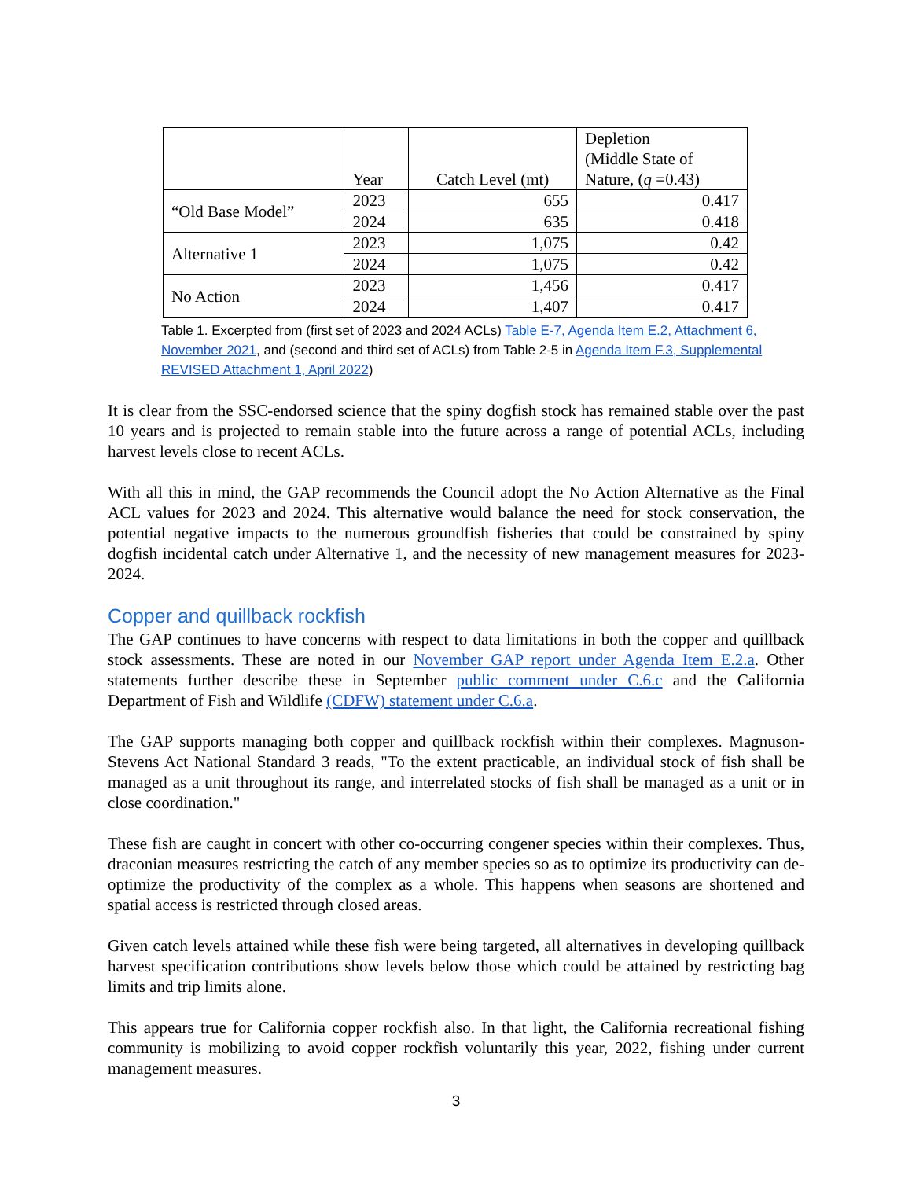| | Year | Catch Level (mt) | Depletion (Middle State of Nature, ( q =0.43) |
| --- | --- | --- | --- |
| “Old Base Model” | 2023 | 655 | 0.417 |
| | 2024 | 635 | 0.418 |
| Alternative 1 | 2023 | 1,075 | 0.42 |
| | 2024 | 1,075 | 0.42 |
| No Action | 2023 | 1,456 | 0.417 |
| | 2024 | 1,407 | 0.417 |
Table 1. Excerpted from (first set of 2023 and 2024 ACLs) Table E-7, Agenda Item E.2, Attachment 6, November 2021, and (second and third set of ACLs) from Table 2-5 in Agenda Item F.3, Supplemental REVISED Attachment 1, April 2022)
It is clear from the SSC-endorsed science that the spiny dogfish stock has remained stable over the past 10 years and is projected to remain stable into the future across a range of potential ACLs, including harvest levels close to recent ACLs.
With all this in mind, the GAP recommends the Council adopt the No Action Alternative as the Final ACL values for 2023 and 2024. This alternative would balance the need for stock conservation, the potential negative impacts to the numerous groundfish fisheries that could be constrained by spiny dogfish incidental catch under Alternative 1, and the necessity of new management measures for 2023-2024.
Copper and quillback rockfish
The GAP continues to have concerns with respect to data limitations in both the copper and quillback stock assessments. These are noted in our November GAP report under Agenda Item E.2.a. Other statements further describe these in September public comment under C.6.c and the California Department of Fish and Wildlife (CDFW) statement under C.6.a.
The GAP supports managing both copper and quillback rockfish within their complexes. Magnuson-Stevens Act National Standard 3 reads, "To the extent practicable, an individual stock of fish shall be managed as a unit throughout its range, and interrelated stocks of fish shall be managed as a unit or in close coordination."
These fish are caught in concert with other co-occurring congener species within their complexes. Thus, draconian measures restricting the catch of any member species so as to optimize its productivity can de-optimize the productivity of the complex as a whole. This happens when seasons are shortened and spatial access is restricted through closed areas.
Given catch levels attained while these fish were being targeted, all alternatives in developing quillback harvest specification contributions show levels below those which could be attained by restricting bag limits and trip limits alone.
This appears true for California copper rockfish also. In that light, the California recreational fishing community is mobilizing to avoid copper rockfish voluntarily this year, 2022, fishing under current management measures.
3